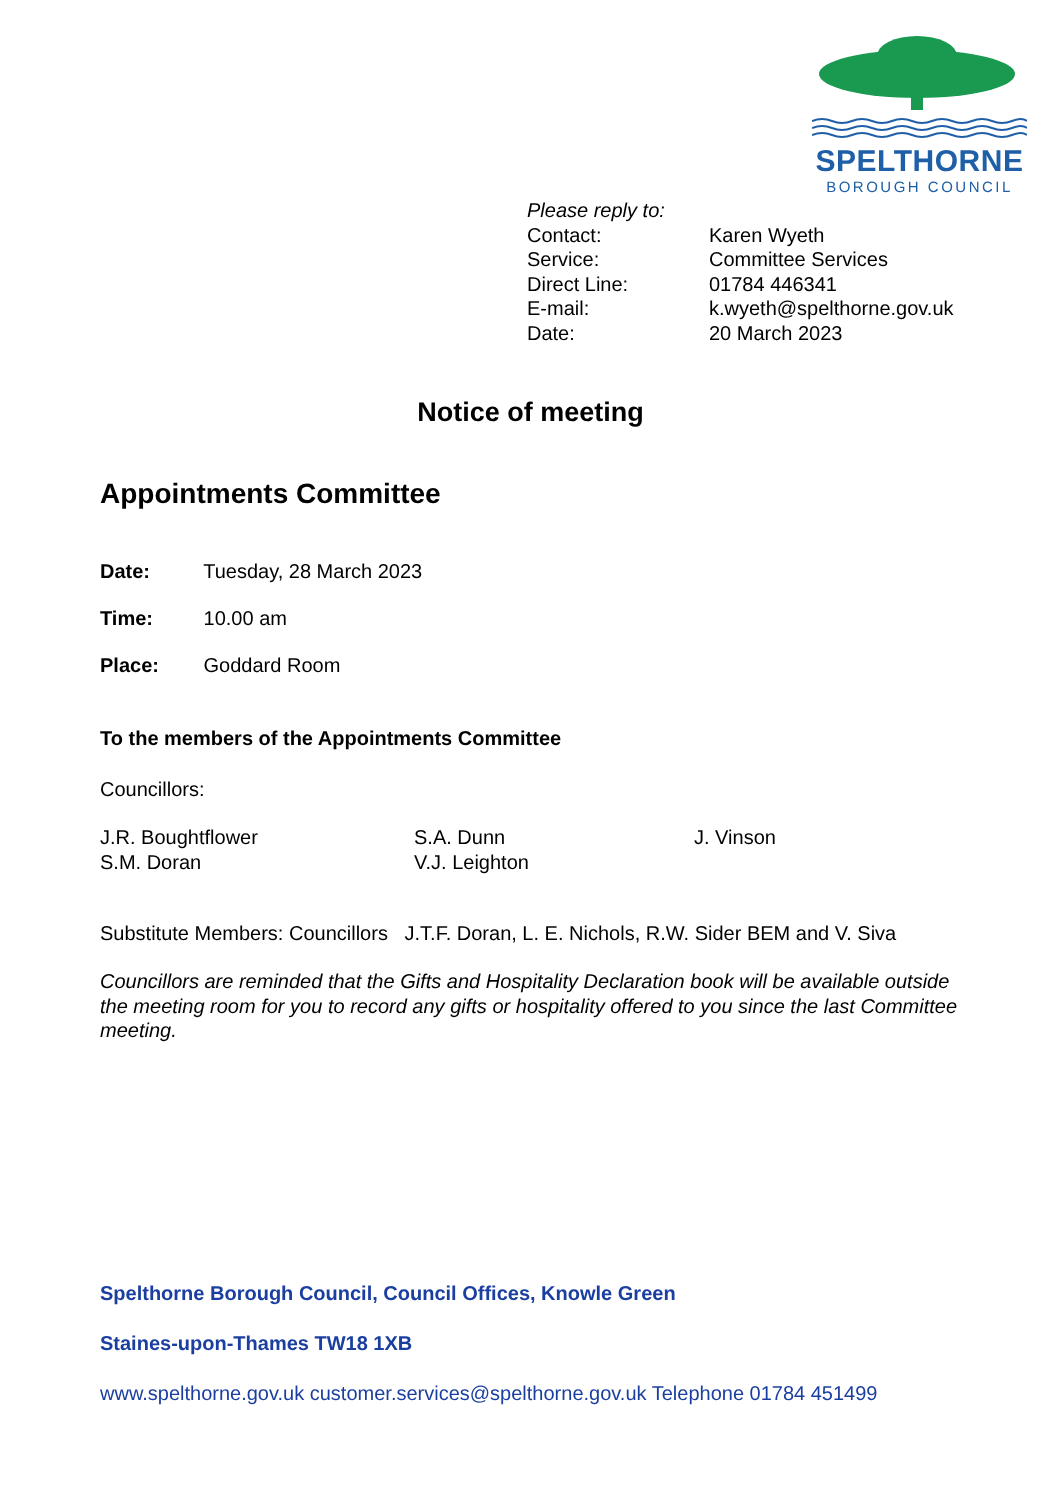SPELTHORNE
BOROUGH COUNCIL
Please reply to:
| Contact: | Karen Wyeth |
| Service: | Committee Services |
| Direct Line: | 01784 446341 |
| E-mail: | k.wyeth@spelthorne.gov.uk |
| Date: | 20 March 2023 |
Notice of meeting
Appointments Committee
Date: Tuesday, 28 March 2023
Time: 10.00 am
Place: Goddard Room
To the members of the Appointments Committee
Councillors:
J.R. Boughtflower
S.M. Doran
S.A. Dunn
V.J. Leighton
J. Vinson
Substitute Members: Councillors J.T.F. Doran, L. E. Nichols, R.W. Sider BEM and V. Siva
Councillors are reminded that the Gifts and Hospitality Declaration book will be available outside the meeting room for you to record any gifts or hospitality offered to you since the last Committee meeting.
Spelthorne Borough Council, Council Offices, Knowle Green
Staines-upon-Thames TW18 1XB
www.spelthorne.gov.uk customer.services@spelthorne.gov.uk Telephone 01784 451499